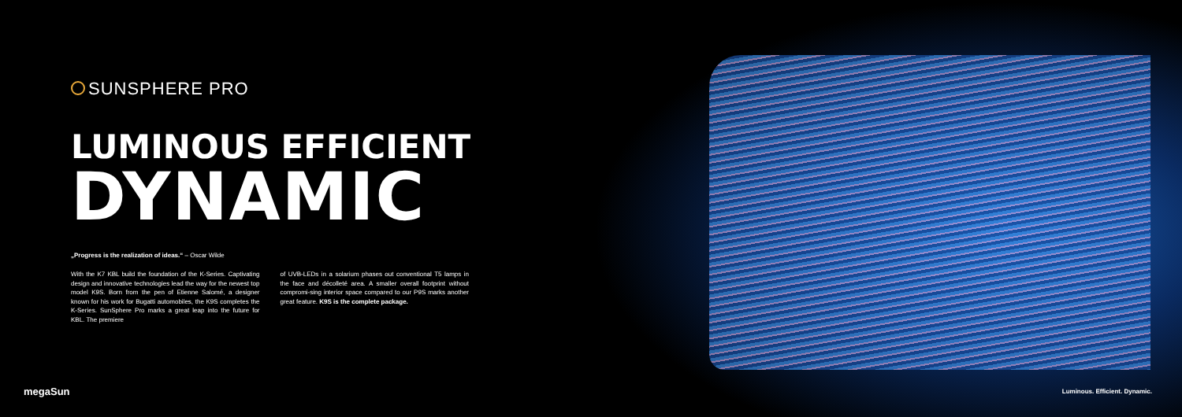SUNSPHERE PRO
LUMINOUS EFFICIENT
DYNAMIC
„Progress is the realization of ideas.“ – Oscar Wilde
With the K7 KBL build the foundation of the K-Series. Captivating design and innovative technologies lead the way for the newest top model K9S. Born from the pen of Etienne Salomé, a designer known for his work for Bugatti automobiles, the K9S completes the K-Series. SunSphere Pro marks a great leap into the future for KBL. The premiere
of UVB-LEDs in a solarium phases out conventional T5 lamps in the face and décolleté area. A smaller overall footprint without compromi-sing interior space compared to our P9S marks another great feature. K9S is the complete package.
megaSun Luminous. Efficient. Dynamic.